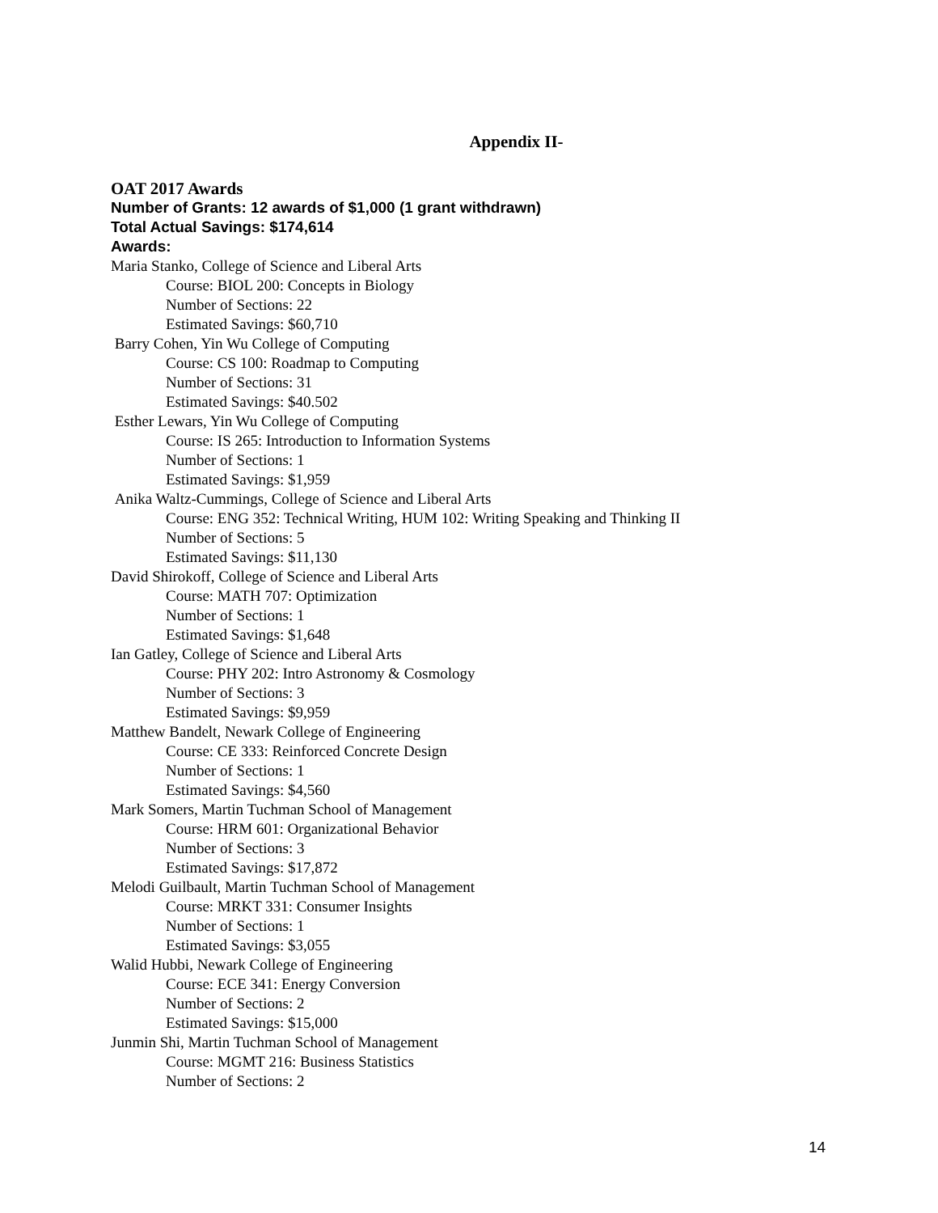Appendix II-
OAT 2017 Awards
Number of Grants: 12 awards of $1,000 (1 grant withdrawn)
Total Actual Savings: $174,614
Awards:
Maria Stanko, College of Science and Liberal Arts
Course: BIOL 200: Concepts in Biology
Number of Sections: 22
Estimated Savings: $60,710
Barry Cohen, Yin Wu College of Computing
Course: CS 100: Roadmap to Computing
Number of Sections: 31
Estimated Savings: $40.502
Esther Lewars, Yin Wu College of Computing
Course: IS 265: Introduction to Information Systems
Number of Sections: 1
Estimated Savings: $1,959
Anika Waltz-Cummings, College of Science and Liberal Arts
Course: ENG 352: Technical Writing, HUM 102: Writing Speaking and Thinking II
Number of Sections: 5
Estimated Savings: $11,130
David Shirokoff, College of Science and Liberal Arts
Course: MATH 707: Optimization
Number of Sections: 1
Estimated Savings: $1,648
Ian Gatley, College of Science and Liberal Arts
Course: PHY 202: Intro Astronomy & Cosmology
Number of Sections: 3
Estimated Savings: $9,959
Matthew Bandelt, Newark College of Engineering
Course: CE 333: Reinforced Concrete Design
Number of Sections: 1
Estimated Savings: $4,560
Mark Somers, Martin Tuchman School of Management
Course: HRM 601: Organizational Behavior
Number of Sections: 3
Estimated Savings: $17,872
Melodi Guilbault, Martin Tuchman School of Management
Course: MRKT 331: Consumer Insights
Number of Sections: 1
Estimated Savings: $3,055
Walid Hubbi, Newark College of Engineering
Course: ECE 341: Energy Conversion
Number of Sections: 2
Estimated Savings: $15,000
Junmin Shi, Martin Tuchman School of Management
Course: MGMT 216: Business Statistics
Number of Sections: 2
14